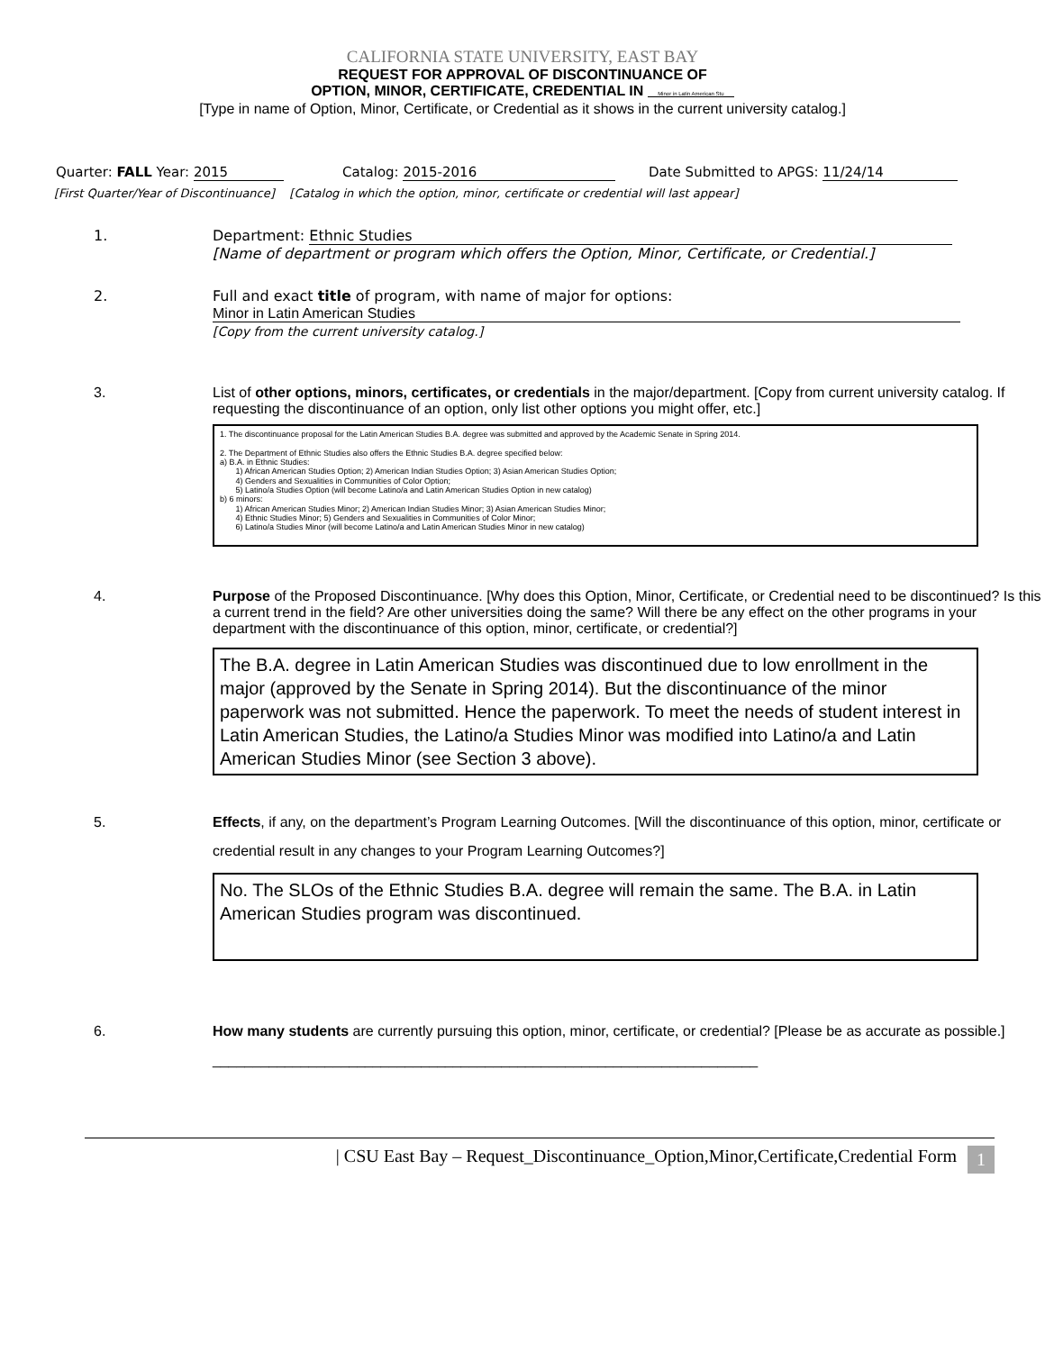CALIFORNIA STATE UNIVERSITY, EAST BAY
REQUEST FOR APPROVAL OF DISCONTINUANCE OF
OPTION, MINOR, CERTIFICATE, CREDENTIAL IN Minor in Latin American Stu
[Type in name of Option, Minor, Certificate, or Credential as it shows in the current university catalog.]
Quarter: FALL Year: 2015 Catalog: 2015-2016 Date Submitted to APGS: 11/24/14
[First Quarter/Year of Discontinuance] [Catalog in which the option, minor, certificate or credential will last appear]
1.
Department: Ethnic Studies
[Name of department or program which offers the Option, Minor, Certificate, or Credential.]
2.
Full and exact title of program, with name of major for options:
Minor in Latin American Studies
[Copy from the current university catalog.]
3.
List of other options, minors, certificates, or credentials in the major/department. [Copy from current university catalog. If requesting the discontinuance of an option, only list other options you might offer, etc.]
1. The discontinuance proposal for the Latin American Studies B.A. degree was submitted and approved by the Academic Senate in Spring 2014.
2. The Department of Ethnic Studies also offers the Ethnic Studies B.A. degree specified below:
a) B.A. in Ethnic Studies:
1) African American Studies Option; 2) American Indian Studies Option; 3) Asian American Studies Option;
4) Genders and Sexualities in Communities of Color Option;
5) Latino/a Studies Option (will become Latino/a and Latin American Studies Option in new catalog)
b) 6 minors:
1) African American Studies Minor; 2) American Indian Studies Minor; 3) Asian American Studies Minor;
4) Ethnic Studies Minor; 5) Genders and Sexualities in Communities of Color Minor;
6) Latino/a Studies Minor (will become Latino/a and Latin American Studies Minor in new catalog)
4.
Purpose of the Proposed Discontinuance. [Why does this Option, Minor, Certificate, or Credential need to be discontinued? Is this a current trend in the field? Are other universities doing the same? Will there be any effect on the other programs in your department with the discontinuance of this option, minor, certificate, or credential?]
The B.A. degree in Latin American Studies was discontinued due to low enrollment in the major (approved by the Senate in Spring 2014). But the discontinuance of the minor paperwork was not submitted. Hence the paperwork. To meet the needs of student interest in Latin American Studies, the Latino/a Studies Minor was modified into Latino/a and Latin American Studies Minor (see Section 3 above).
5.
Effects, if any, on the department’s Program Learning Outcomes. [Will the discontinuance of this option, minor, certificate or credential result in any changes to your Program Learning Outcomes?]
No. The SLOs of the Ethnic Studies B.A. degree will remain the same. The B.A. in Latin American Studies program was discontinued.
6.
How many students are currently pursuing this option, minor, certificate, or credential? [Please be as accurate as possible.] ____________________________________________________________________
| CSU East Bay – Request_Discontinuance_Option,Minor,Certificate,Credential Form 1